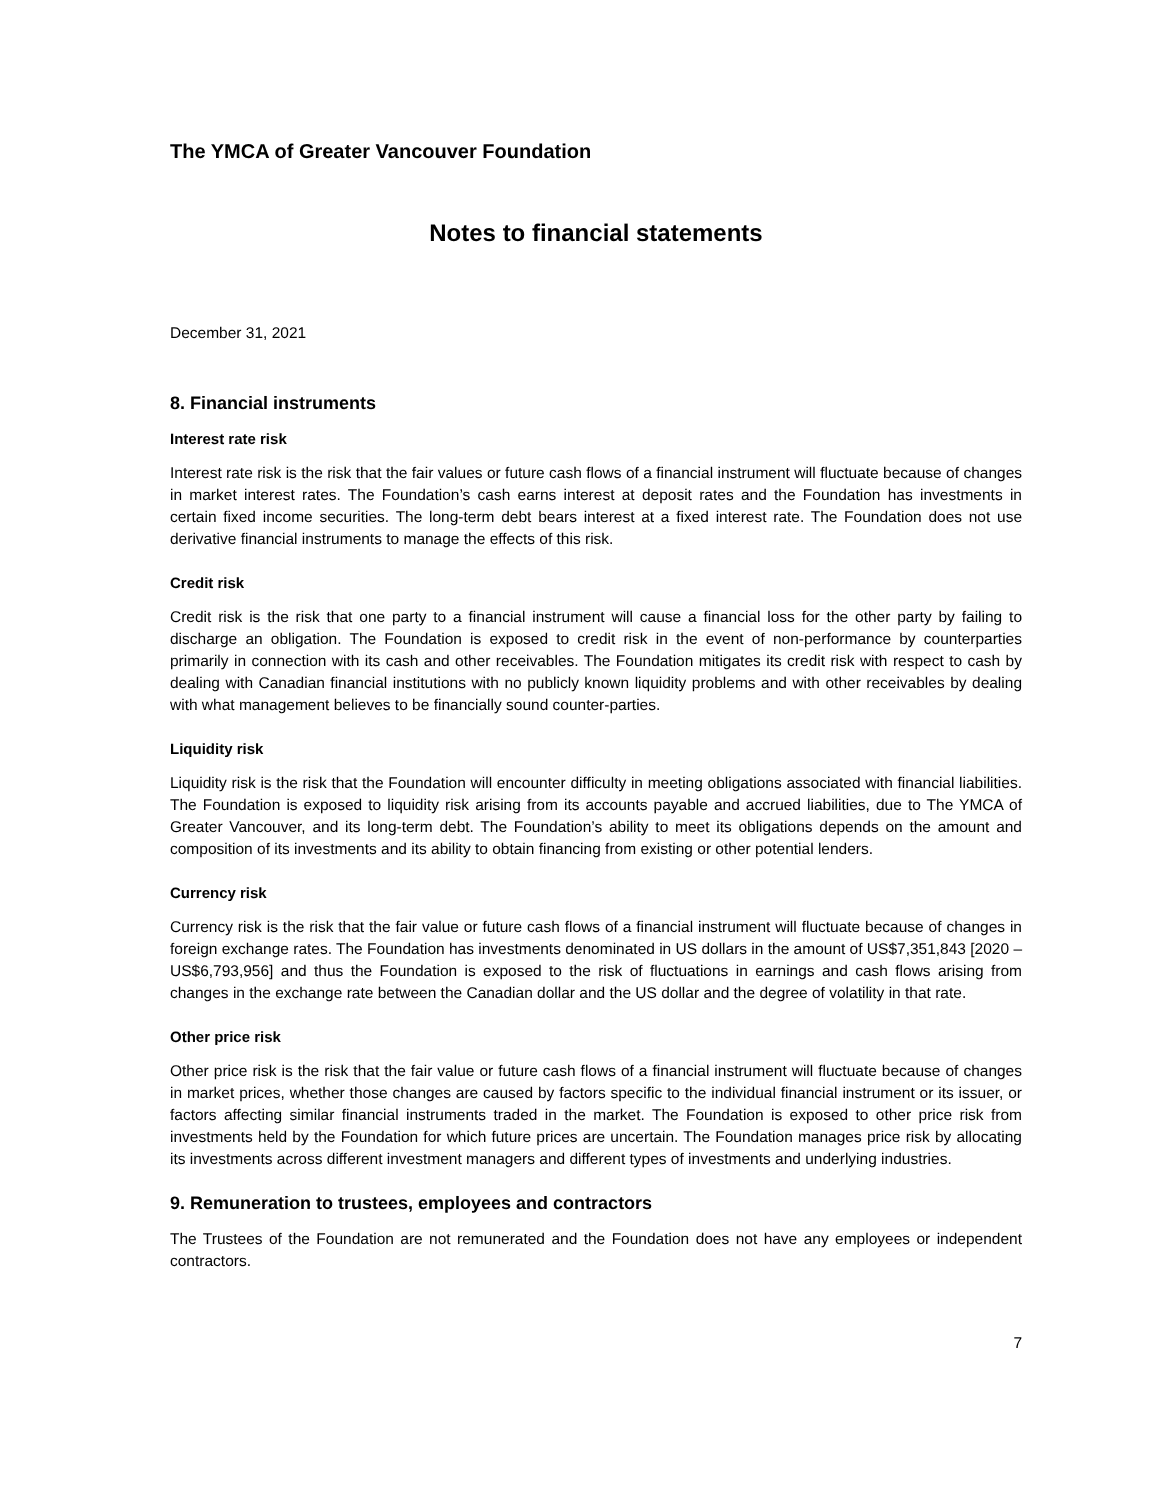The YMCA of Greater Vancouver Foundation
Notes to financial statements
December 31, 2021
8. Financial instruments
Interest rate risk
Interest rate risk is the risk that the fair values or future cash flows of a financial instrument will fluctuate because of changes in market interest rates. The Foundation’s cash earns interest at deposit rates and the Foundation has investments in certain fixed income securities. The long-term debt bears interest at a fixed interest rate. The Foundation does not use derivative financial instruments to manage the effects of this risk.
Credit risk
Credit risk is the risk that one party to a financial instrument will cause a financial loss for the other party by failing to discharge an obligation. The Foundation is exposed to credit risk in the event of non-performance by counterparties primarily in connection with its cash and other receivables. The Foundation mitigates its credit risk with respect to cash by dealing with Canadian financial institutions with no publicly known liquidity problems and with other receivables by dealing with what management believes to be financially sound counter-parties.
Liquidity risk
Liquidity risk is the risk that the Foundation will encounter difficulty in meeting obligations associated with financial liabilities. The Foundation is exposed to liquidity risk arising from its accounts payable and accrued liabilities, due to The YMCA of Greater Vancouver, and its long-term debt. The Foundation’s ability to meet its obligations depends on the amount and composition of its investments and its ability to obtain financing from existing or other potential lenders.
Currency risk
Currency risk is the risk that the fair value or future cash flows of a financial instrument will fluctuate because of changes in foreign exchange rates. The Foundation has investments denominated in US dollars in the amount of US$7,351,843 [2020 – US$6,793,956] and thus the Foundation is exposed to the risk of fluctuations in earnings and cash flows arising from changes in the exchange rate between the Canadian dollar and the US dollar and the degree of volatility in that rate.
Other price risk
Other price risk is the risk that the fair value or future cash flows of a financial instrument will fluctuate because of changes in market prices, whether those changes are caused by factors specific to the individual financial instrument or its issuer, or factors affecting similar financial instruments traded in the market. The Foundation is exposed to other price risk from investments held by the Foundation for which future prices are uncertain. The Foundation manages price risk by allocating its investments across different investment managers and different types of investments and underlying industries.
9. Remuneration to trustees, employees and contractors
The Trustees of the Foundation are not remunerated and the Foundation does not have any employees or independent contractors.
7